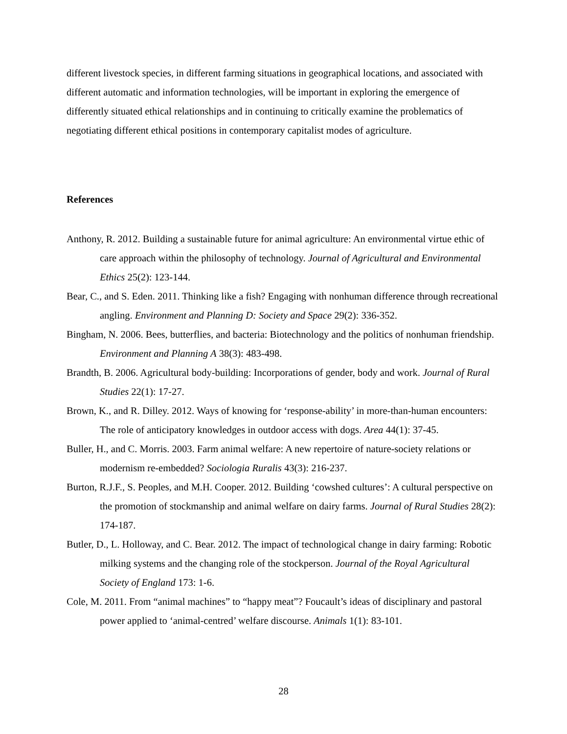different livestock species, in different farming situations in geographical locations, and associated with different automatic and information technologies, will be important in exploring the emergence of differently situated ethical relationships and in continuing to critically examine the problematics of negotiating different ethical positions in contemporary capitalist modes of agriculture.
References
Anthony, R. 2012. Building a sustainable future for animal agriculture: An environmental virtue ethic of care approach within the philosophy of technology. Journal of Agricultural and Environmental Ethics 25(2): 123-144.
Bear, C., and S. Eden. 2011. Thinking like a fish? Engaging with nonhuman difference through recreational angling. Environment and Planning D: Society and Space 29(2): 336-352.
Bingham, N. 2006. Bees, butterflies, and bacteria: Biotechnology and the politics of nonhuman friendship. Environment and Planning A 38(3): 483-498.
Brandth, B. 2006. Agricultural body-building: Incorporations of gender, body and work. Journal of Rural Studies 22(1): 17-27.
Brown, K., and R. Dilley. 2012. Ways of knowing for ‘response-ability’ in more-than-human encounters: The role of anticipatory knowledges in outdoor access with dogs. Area 44(1): 37-45.
Buller, H., and C. Morris. 2003. Farm animal welfare: A new repertoire of nature-society relations or modernism re-embedded? Sociologia Ruralis 43(3): 216-237.
Burton, R.J.F., S. Peoples, and M.H. Cooper. 2012. Building ‘cowshed cultures’: A cultural perspective on the promotion of stockmanship and animal welfare on dairy farms. Journal of Rural Studies 28(2): 174-187.
Butler, D., L. Holloway, and C. Bear. 2012. The impact of technological change in dairy farming: Robotic milking systems and the changing role of the stockperson. Journal of the Royal Agricultural Society of England 173: 1-6.
Cole, M. 2011. From “animal machines” to “happy meat”? Foucault’s ideas of disciplinary and pastoral power applied to ‘animal-centred’ welfare discourse. Animals 1(1): 83-101.
28